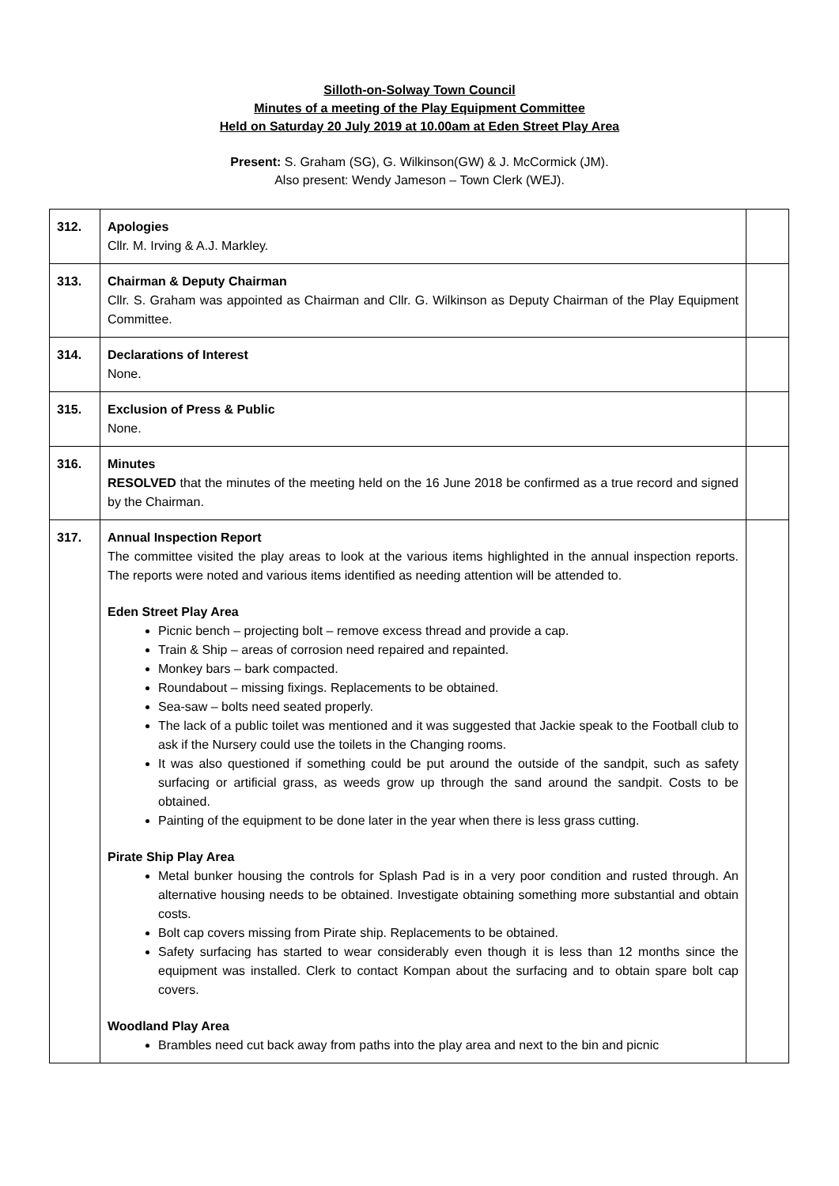Silloth-on-Solway Town Council
Minutes of a meeting of the Play Equipment Committee
Held on Saturday 20 July 2019 at 10.00am at Eden Street Play Area
Present: S. Graham (SG), G. Wilkinson(GW) & J. McCormick (JM).
Also present: Wendy Jameson – Town Clerk (WEJ).
| 312. | Apologies Cllr. M. Irving & A.J. Markley. | |
| 313. | Chairman & Deputy Chairman Cllr. S. Graham was appointed as Chairman and Cllr. G. Wilkinson as Deputy Chairman of the Play Equipment Committee. | |
| 314. | Declarations of Interest None. | |
| 315. | Exclusion of Press & Public None. | |
| 316. | Minutes RESOLVED that the minutes of the meeting held on the 16 June 2018 be confirmed as a true record and signed by the Chairman. | |
| 317. | Annual Inspection Report The committee visited the play areas to look at the various items highlighted in the annual inspection reports. The reports were noted and various items identified as needing attention will be attended to. Eden Street Play Area Picnic bench – projecting bolt – remove excess thread and provide a cap. Train & Ship – areas of corrosion need repaired and repainted. Monkey bars – bark compacted. Roundabout – missing fixings. Replacements to be obtained. Sea-saw – bolts need seated properly. The lack of a public toilet was mentioned and it was suggested that Jackie speak to the Football club to ask if the Nursery could use the toilets in the Changing rooms. It was also questioned if something could be put around the outside of the sandpit, such as safety surfacing or artificial grass, as weeds grow up through the sand around the sandpit. Costs to be obtained. Painting of the equipment to be done later in the year when there is less grass cutting. Pirate Ship Play Area Metal bunker housing the controls for Splash Pad is in a very poor condition and rusted through. An alternative housing needs to be obtained. Investigate obtaining something more substantial and obtain costs. Bolt cap covers missing from Pirate ship. Replacements to be obtained. Safety surfacing has started to wear considerably even though it is less than 12 months since the equipment was installed. Clerk to contact Kompan about the surfacing and to obtain spare bolt cap covers. Woodland Play Area Brambles need cut back away from paths into the play area and next to the bin and picnic | |